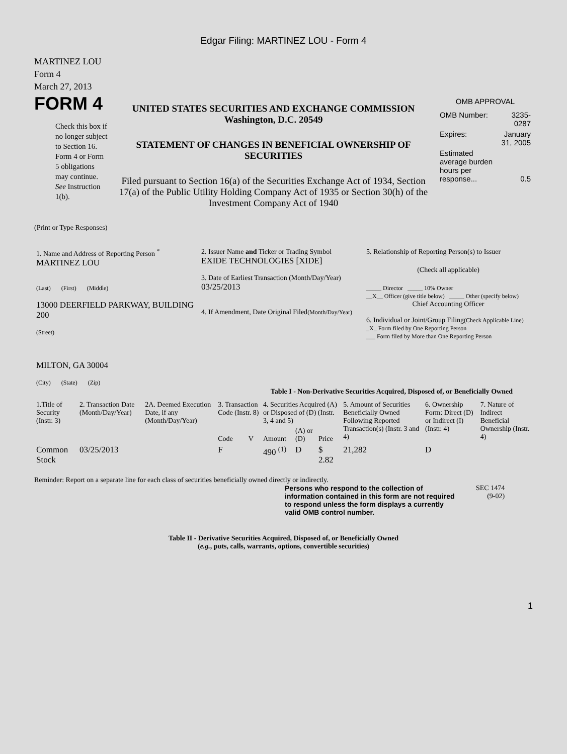Edgar Filing: MARTINEZ LOU - Form 4
MARTINEZ LOU
Form 4
March 27, 2013
FORM 4
Check this box if no longer subject to Section 16. Form 4 or Form 5 obligations may continue. See Instruction 1(b).
UNITED STATES SECURITIES AND EXCHANGE COMMISSION
Washington, D.C. 20549
STATEMENT OF CHANGES IN BENEFICIAL OWNERSHIP OF SECURITIES
Filed pursuant to Section 16(a) of the Securities Exchange Act of 1934, Section 17(a) of the Public Utility Holding Company Act of 1935 or Section 30(h) of the Investment Company Act of 1940
OMB APPROVAL
| OMB Number: | 3235-0287 |
| Expires: | January 31, 2005 |
| Estimated average burden hours per response... | 0.5 |
(Print or Type Responses)
| 1. Name and Address of Reporting Person <sup>*</sup> MARTINEZ LOU (Last) (First) (Middle) 13000 DEERFIELD PARKWAY, BUILDING 200 (Street) MILTON, GA 30004 (City) (State) (Zip) | 2. Issuer Name and Ticker or Trading Symbol EXIDE TECHNOLOGIES [XIDE] 3. Date of Earliest Transaction (Month/Day/Year) 03/25/2013 4. If Amendment, Date Original Filed (Month/Day/Year) | 5. Relationship of Reporting Person(s) to Issuer (Check all applicable) _____ Director _____ 10% Owner __X__ Officer (give title below) _____ Other (specify below) Chief Accounting Officer 6. Individual or Joint/Group Filing (Check Applicable Line) _X_ Form filed by One Reporting Person ___ Form filed by More than One Reporting Person |
Table I - Non-Derivative Securities Acquired, Disposed of, or Beneficially Owned
| 1.Title of Security (Instr. 3) | 2. Transaction Date (Month/Day/Year) | 2A. Deemed Execution Date, if any (Month/Day/Year) | 3. Transaction Code (Instr. 8) | | 4. Securities Acquired (A) or Disposed of (D) (Instr. 3, 4 and 5) | | | 5. Amount of Securities Beneficially Owned Following Reported Transaction(s) (Instr. 3 and 4) | 6. Ownership Form: Direct (D) or Indirect (I) (Instr. 4) | 7. Nature of Indirect Beneficial Ownership (Instr. 4) |
| --- | --- | --- | --- | --- | --- | --- | --- | --- | --- | --- |
| | | | Code | V | Amount | (A) or (D) | Price | | | |
| Common Stock | 03/25/2013 | | F | | 490 <sup>(1)</sup> | D | $ 2.82 | 21,282 | D | |
Reminder: Report on a separate line for each class of securities beneficially owned directly or indirectly.
Persons who respond to the collection of information contained in this form are not required to respond unless the form displays a currently valid OMB control number.
SEC 1474
(9-02)
Table II - Derivative Securities Acquired, Disposed of, or Beneficially Owned
(e.g., puts, calls, warrants, options, convertible securities)
1